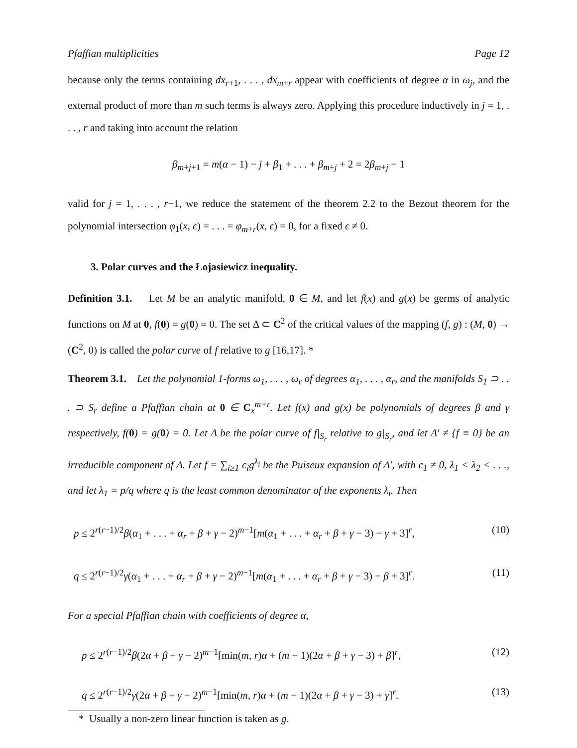Pfaffian multiplicities Page 12
because only the terms containing dx<sub>r+1</sub>, . . . , dx<sub>m+r</sub> appear with coefficients of degree α in ω<sub>j</sub>, and the external product of more than m such terms is always zero. Applying this procedure inductively in j = 1, . . . , r and taking into account the relation
β<sub>m+j+1</sub> = m(α − 1) − j + β<sub>1</sub> + . . . + β<sub>m+j</sub> + 2 = 2β<sub>m+j</sub> − 1
valid for j = 1, . . . , r−1, we reduce the statement of the theorem 2.2 to the Bezout theorem for the polynomial intersection φ<sub>1</sub>(x, ϵ) = . . . = φ<sub>m+r</sub>(x, ϵ) = 0, for a fixed ϵ ≠ 0.
3. Polar curves and the Łojasiewicz inequality.
Definition 3.1. Let M be an analytic manifold, 0 ∈ M, and let f(x) and g(x) be germs of analytic functions on M at 0, f(0) = g(0) = 0. The set Δ ⊂ C<sup>2</sup> of the critical values of the mapping (f, g) : (M, 0) → (C<sup>2</sup>, 0) is called the polar curve of f relative to g [16,17]. *
Theorem 3.1. Let the polynomial 1-forms ω<sub>1</sub>, . . . , ω<sub>r</sub> of degrees α<sub>1</sub>, . . . , α<sub>r</sub>, and the manifolds S<sub>1</sub> ⊃ . . . ⊃ S<sub>r</sub> define a Pfaffian chain at 0 ∈ C<sub>x</sub><sup>m+r</sup>. Let f(x) and g(x) be polynomials of degrees β and γ respectively, f(0) = g(0) = 0. Let Δ be the polar curve of f|<sub>S<sub>r</sub></sub> relative to g|<sub>S<sub>r</sub></sub>, and let Δ′ ≠ {f ≡ 0} be an irreducible component of Δ. Let f = ∑<sub>i≥1</sub> c<sub>i</sub>g<sup>λ<sub>i</sub></sup> be the Puiseux expansion of Δ′, with c<sub>1</sub> ≠ 0, λ<sub>1</sub> < λ<sub>2</sub> < . . ., and let λ<sub>1</sub> = p/q where q is the least common denominator of the exponents λ<sub>i</sub>. Then
p ≤ 2<sup>r(r−1)/2</sup>β(α<sub>1</sub> + . . . + α<sub>r</sub> + β + γ − 2)<sup>m−1</sup>[m(α<sub>1</sub> + . . . + α<sub>r</sub> + β + γ − 3) − γ + 3]<sup>r</sup>, (10)
q ≤ 2<sup>r(r−1)/2</sup>γ(α<sub>1</sub> + . . . + α<sub>r</sub> + β + γ − 2)<sup>m−1</sup>[m(α<sub>1</sub> + . . . + α<sub>r</sub> + β + γ − 3) − β + 3]<sup>r</sup>. (11)
For a special Pfaffian chain with coefficients of degree α,
p ≤ 2<sup>r(r−1)/2</sup>β(2α + β + γ − 2)<sup>m−1</sup>[min(m, r)α + (m − 1)(2α + β + γ − 3) + β]<sup>r</sup>, (12)
q ≤ 2<sup>r(r−1)/2</sup>γ(2α + β + γ − 2)<sup>m−1</sup>[min(m, r)α + (m − 1)(2α + β + γ − 3) + γ]<sup>r</sup>. (13)
* Usually a non-zero linear function is taken as g.